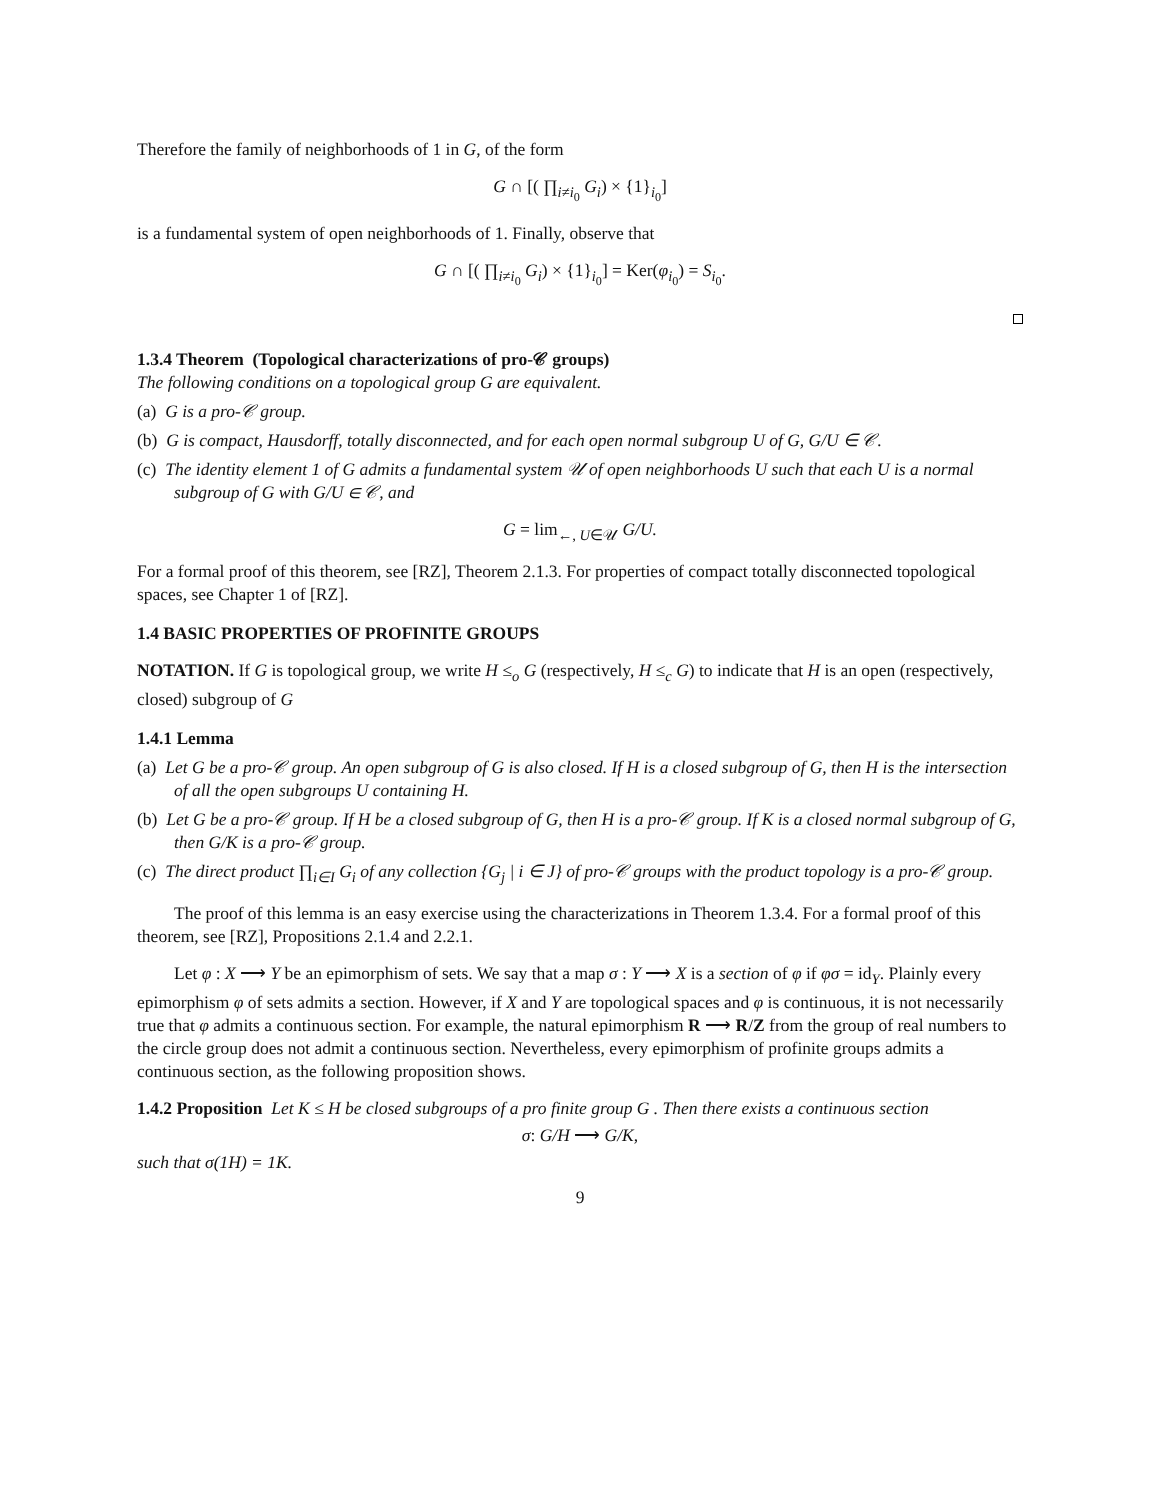Therefore the family of neighborhoods of 1 in G, of the form
G ∩ [( ∏<sub>i≠i<sub>0</sub></sub> G<sub>i</sub>) × {1}<sub>i<sub>0</sub></sub>]
is a fundamental system of open neighborhoods of 1. Finally, observe that
G ∩ [( ∏<sub>i≠i<sub>0</sub></sub> G<sub>i</sub>) × {1}<sub>i<sub>0</sub></sub>] = Ker(φ<sub>i<sub>0</sub></sub>) = S<sub>i<sub>0</sub></sub>.
1.3.4 Theorem (Topological characterizations of pro-𝒞 groups)
The following conditions on a topological group G are equivalent.
(a) G is a pro-𝒞 group.
(b) G is compact, Hausdorff, totally disconnected, and for each open normal subgroup U of G, G/U ∈ 𝒞.
(c) The identity element 1 of G admits a fundamental system 𝒰 of open neighborhoods U such that each U is a normal subgroup of G with G/U ∈ 𝒞, and
G = lim<sub>←, U∈𝒰</sub> G/U.
For a formal proof of this theorem, see [RZ], Theorem 2.1.3. For properties of compact totally disconnected topological spaces, see Chapter 1 of [RZ].
1.4 BASIC PROPERTIES OF PROFINITE GROUPS
NOTATION. If G is topological group, we write H ≤<sub>o</sub> G (respectively, H ≤<sub>c</sub> G) to indicate that H is an open (respectively, closed) subgroup of G
1.4.1 Lemma
(a) Let G be a pro-𝒞 group. An open subgroup of G is also closed. If H is a closed subgroup of G, then H is the intersection of all the open subgroups U containing H.
(b) Let G be a pro-𝒞 group. If H be a closed subgroup of G, then H is a pro-𝒞 group. If K is a closed normal subgroup of G, then G/K is a pro-𝒞 group.
(c) The direct product ∏<sub>i∈I</sub> G<sub>i</sub> of any collection {G<sub>j</sub> | i ∈ J} of pro-𝒞 groups with the product topology is a pro-𝒞 group.
The proof of this lemma is an easy exercise using the characterizations in Theorem 1.3.4. For a formal proof of this theorem, see [RZ], Propositions 2.1.4 and 2.2.1.
Let φ : X ⟶ Y be an epimorphism of sets. We say that a map σ : Y ⟶ X is a section of φ if φσ = id<sub>Y</sub>. Plainly every epimorphism φ of sets admits a section. However, if X and Y are topological spaces and φ is continuous, it is not necessarily true that φ admits a continuous section. For example, the natural epimorphism R ⟶ R/Z from the group of real numbers to the circle group does not admit a continuous section. Nevertheless, every epimorphism of profinite groups admits a continuous section, as the following proposition shows.
1.4.2 Proposition Let K ≤ H be closed subgroups of a pro finite group G . Then there exists a continuous section
σ: G/H ⟶ G/K,
such that σ(1H) = 1K.
9